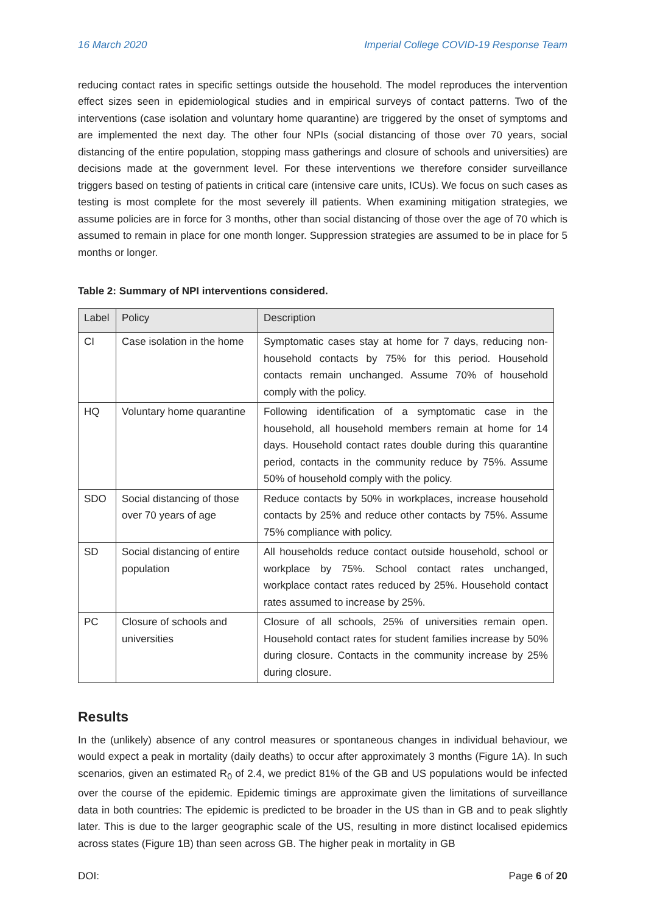16 March 2020 Imperial College COVID-19 Response Team
reducing contact rates in specific settings outside the household. The model reproduces the intervention effect sizes seen in epidemiological studies and in empirical surveys of contact patterns. Two of the interventions (case isolation and voluntary home quarantine) are triggered by the onset of symptoms and are implemented the next day. The other four NPIs (social distancing of those over 70 years, social distancing of the entire population, stopping mass gatherings and closure of schools and universities) are decisions made at the government level. For these interventions we therefore consider surveillance triggers based on testing of patients in critical care (intensive care units, ICUs). We focus on such cases as testing is most complete for the most severely ill patients. When examining mitigation strategies, we assume policies are in force for 3 months, other than social distancing of those over the age of 70 which is assumed to remain in place for one month longer. Suppression strategies are assumed to be in place for 5 months or longer.
Table 2: Summary of NPI interventions considered.
| Label | Policy | Description |
| --- | --- | --- |
| CI | Case isolation in the home | Symptomatic cases stay at home for 7 days, reducing non-household contacts by 75% for this period. Household contacts remain unchanged. Assume 70% of household comply with the policy. |
| HQ | Voluntary home quarantine | Following identification of a symptomatic case in the household, all household members remain at home for 14 days. Household contact rates double during this quarantine period, contacts in the community reduce by 75%. Assume 50% of household comply with the policy. |
| SDO | Social distancing of those over 70 years of age | Reduce contacts by 50% in workplaces, increase household contacts by 25% and reduce other contacts by 75%. Assume 75% compliance with policy. |
| SD | Social distancing of entire population | All households reduce contact outside household, school or workplace by 75%. School contact rates unchanged, workplace contact rates reduced by 25%. Household contact rates assumed to increase by 25%. |
| PC | Closure of schools and universities | Closure of all schools, 25% of universities remain open. Household contact rates for student families increase by 50% during closure. Contacts in the community increase by 25% during closure. |
Results
In the (unlikely) absence of any control measures or spontaneous changes in individual behaviour, we would expect a peak in mortality (daily deaths) to occur after approximately 3 months (Figure 1A). In such scenarios, given an estimated R<sub>0</sub> of 2.4, we predict 81% of the GB and US populations would be infected over the course of the epidemic. Epidemic timings are approximate given the limitations of surveillance data in both countries: The epidemic is predicted to be broader in the US than in GB and to peak slightly later. This is due to the larger geographic scale of the US, resulting in more distinct localised epidemics across states (Figure 1B) than seen across GB. The higher peak in mortality in GB
DOI: Page 6 of 20